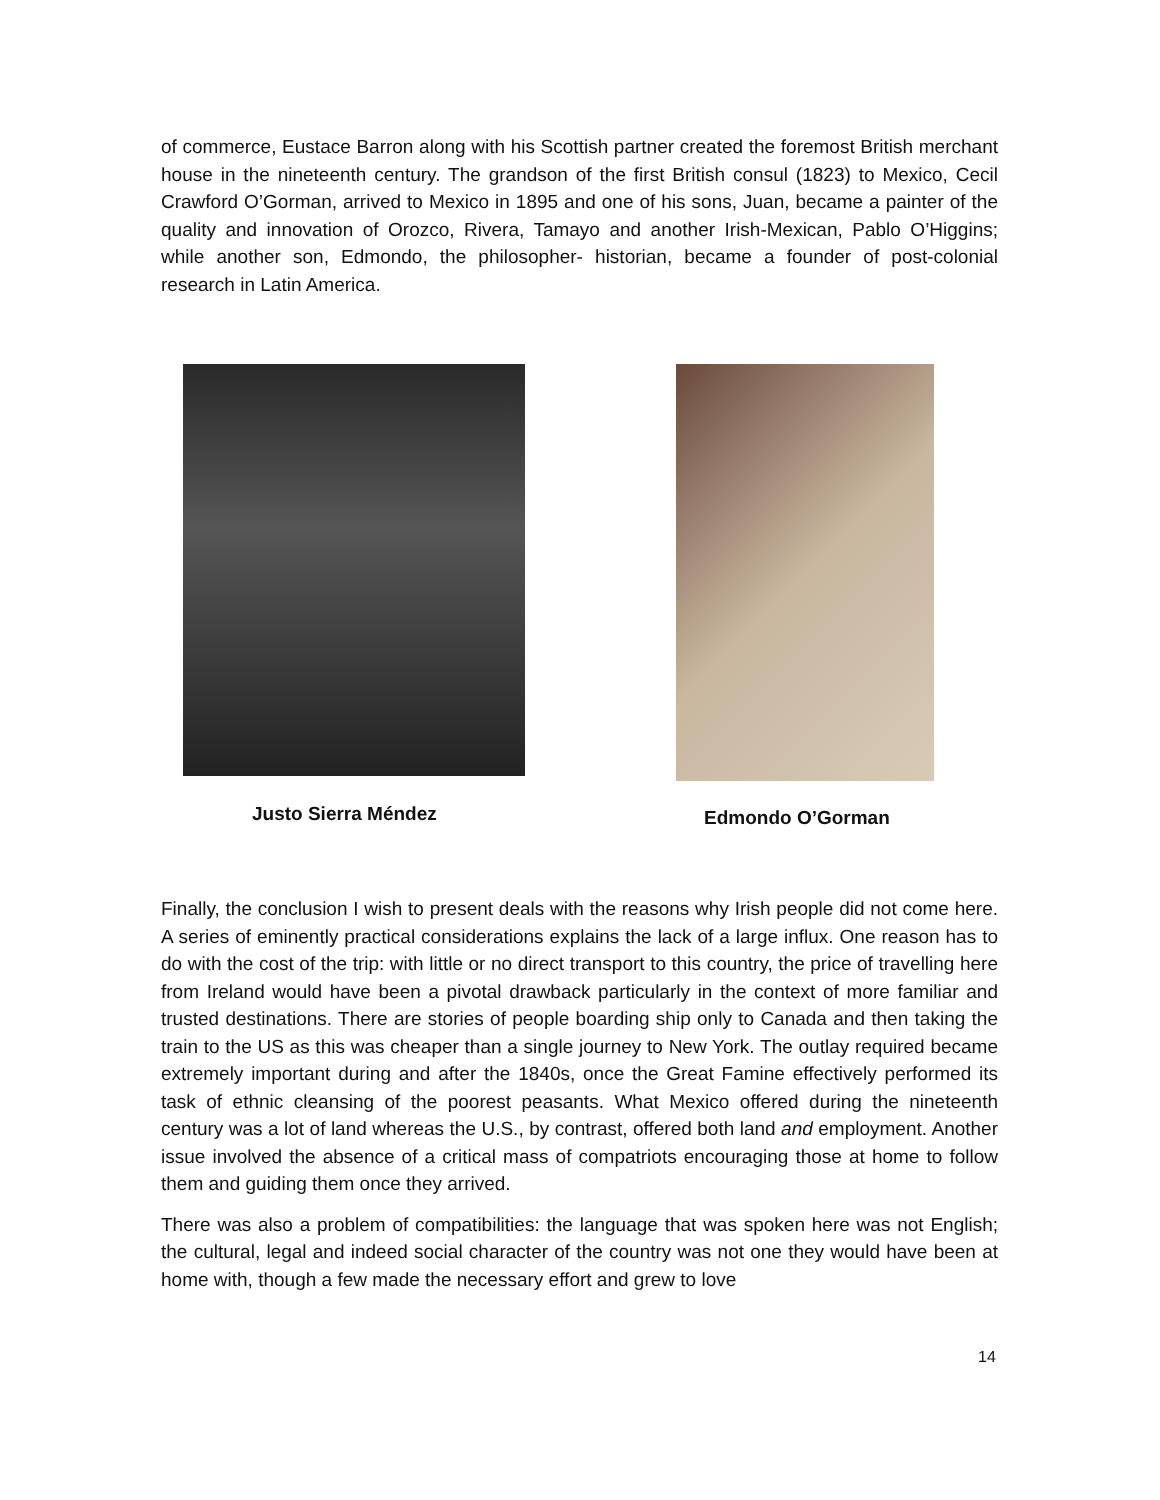of commerce, Eustace Barron along with his Scottish partner created the foremost British merchant house in the nineteenth century. The grandson of the first British consul (1823) to Mexico, Cecil Crawford O’Gorman, arrived to Mexico in 1895 and one of his sons, Juan, became a painter of the quality and innovation of Orozco, Rivera, Tamayo and another Irish-Mexican, Pablo O’Higgins; while another son, Edmondo, the philosopher- historian, became a founder of post-colonial research in Latin America.
Justo Sierra Méndez Edmondo O’Gorman
Finally, the conclusion I wish to present deals with the reasons why Irish people did not come here. A series of eminently practical considerations explains the lack of a large influx. One reason has to do with the cost of the trip: with little or no direct transport to this country, the price of travelling here from Ireland would have been a pivotal drawback particularly in the context of more familiar and trusted destinations. There are stories of people boarding ship only to Canada and then taking the train to the US as this was cheaper than a single journey to New York. The outlay required became extremely important during and after the 1840s, once the Great Famine effectively performed its task of ethnic cleansing of the poorest peasants. What Mexico offered during the nineteenth century was a lot of land whereas the U.S., by contrast, offered both land and employment. Another issue involved the absence of a critical mass of compatriots encouraging those at home to follow them and guiding them once they arrived.
There was also a problem of compatibilities: the language that was spoken here was not English; the cultural, legal and indeed social character of the country was not one they would have been at home with, though a few made the necessary effort and grew to love
14